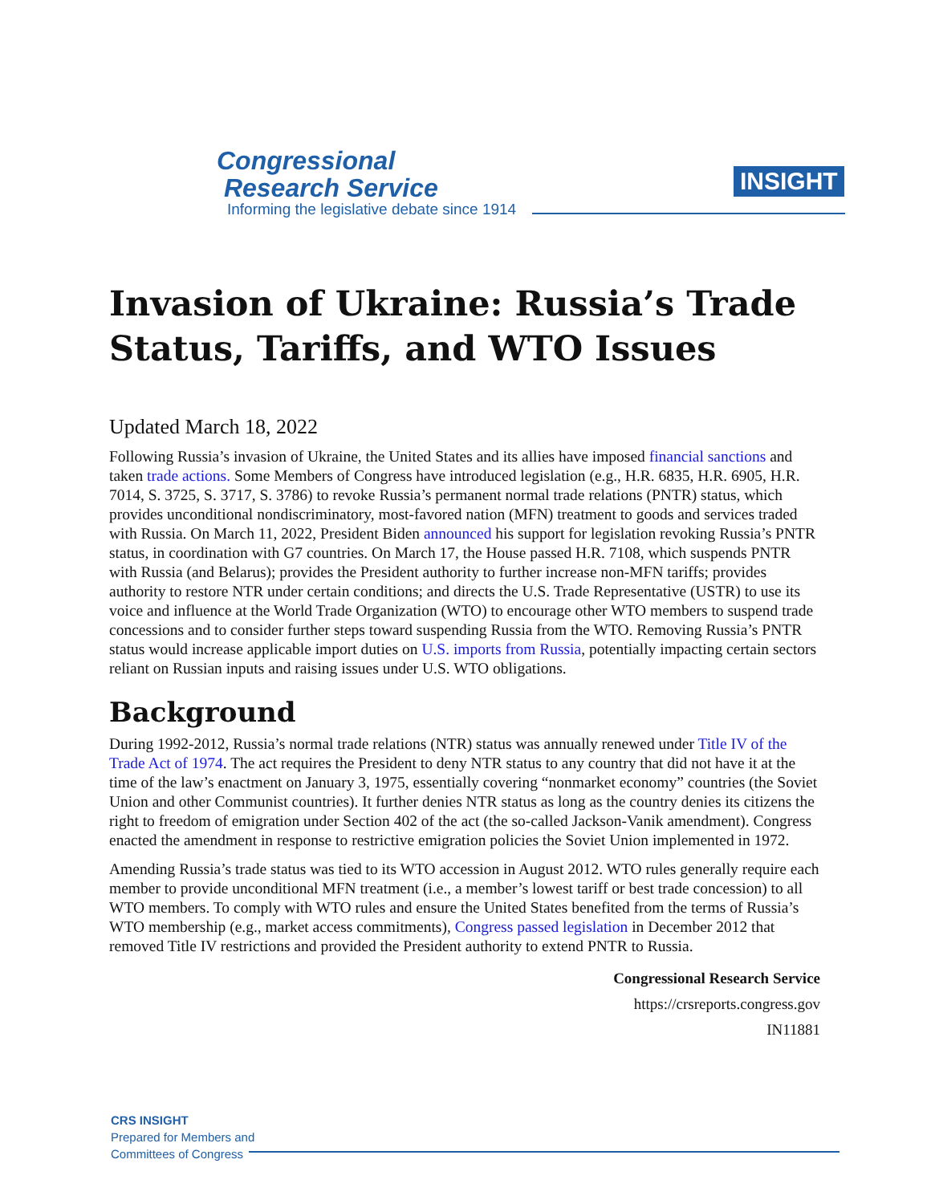Congressional
Research Service
Informing the legislative debate since 1914
INSIGHT
Invasion of Ukraine: Russia’s Trade Status, Tariffs, and WTO Issues
Updated March 18, 2022
Following Russia’s invasion of Ukraine, the United States and its allies have imposed financial sanctions and taken trade actions. Some Members of Congress have introduced legislation (e.g., H.R. 6835, H.R. 6905, H.R. 7014, S. 3725, S. 3717, S. 3786) to revoke Russia’s permanent normal trade relations (PNTR) status, which provides unconditional nondiscriminatory, most-favored nation (MFN) treatment to goods and services traded with Russia. On March 11, 2022, President Biden announced his support for legislation revoking Russia’s PNTR status, in coordination with G7 countries. On March 17, the House passed H.R. 7108, which suspends PNTR with Russia (and Belarus); provides the President authority to further increase non-MFN tariffs; provides authority to restore NTR under certain conditions; and directs the U.S. Trade Representative (USTR) to use its voice and influence at the World Trade Organization (WTO) to encourage other WTO members to suspend trade concessions and to consider further steps toward suspending Russia from the WTO. Removing Russia’s PNTR status would increase applicable import duties on U.S. imports from Russia, potentially impacting certain sectors reliant on Russian inputs and raising issues under U.S. WTO obligations.
Background
During 1992-2012, Russia’s normal trade relations (NTR) status was annually renewed under Title IV of the Trade Act of 1974. The act requires the President to deny NTR status to any country that did not have it at the time of the law’s enactment on January 3, 1975, essentially covering “nonmarket economy” countries (the Soviet Union and other Communist countries). It further denies NTR status as long as the country denies its citizens the right to freedom of emigration under Section 402 of the act (the so-called Jackson-Vanik amendment). Congress enacted the amendment in response to restrictive emigration policies the Soviet Union implemented in 1972.
Amending Russia’s trade status was tied to its WTO accession in August 2012. WTO rules generally require each member to provide unconditional MFN treatment (i.e., a member’s lowest tariff or best trade concession) to all WTO members. To comply with WTO rules and ensure the United States benefited from the terms of Russia’s WTO membership (e.g., market access commitments), Congress passed legislation in December 2012 that removed Title IV restrictions and provided the President authority to extend PNTR to Russia.
Congressional Research Service
https://crsreports.congress.gov
IN11881
CRS INSIGHT
Prepared for Members and
Committees of Congress